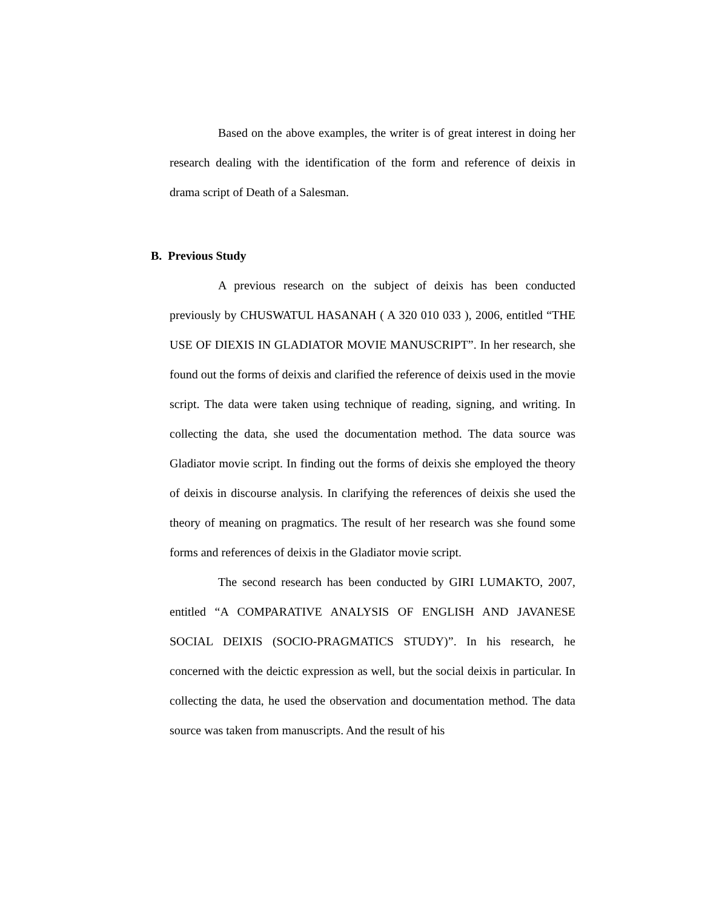Based on the above examples, the writer is of great interest in doing her research dealing with the identification of the form and reference of deixis in drama script of Death of a Salesman.
B. Previous Study
A previous research on the subject of deixis has been conducted previously by CHUSWATUL HASANAH ( A 320 010 033 ), 2006, entitled “THE USE OF DIEXIS IN GLADIATOR MOVIE MANUSCRIPT”. In her research, she found out the forms of deixis and clarified the reference of deixis used in the movie script. The data were taken using technique of reading, signing, and writing. In collecting the data, she used the documentation method. The data source was Gladiator movie script. In finding out the forms of deixis she employed the theory of deixis in discourse analysis. In clarifying the references of deixis she used the theory of meaning on pragmatics. The result of her research was she found some forms and references of deixis in the Gladiator movie script.
The second research has been conducted by GIRI LUMAKTO, 2007, entitled “A COMPARATIVE ANALYSIS OF ENGLISH AND JAVANESE SOCIAL DEIXIS (SOCIO-PRAGMATICS STUDY)”. In his research, he concerned with the deictic expression as well, but the social deixis in particular. In collecting the data, he used the observation and documentation method. The data source was taken from manuscripts. And the result of his